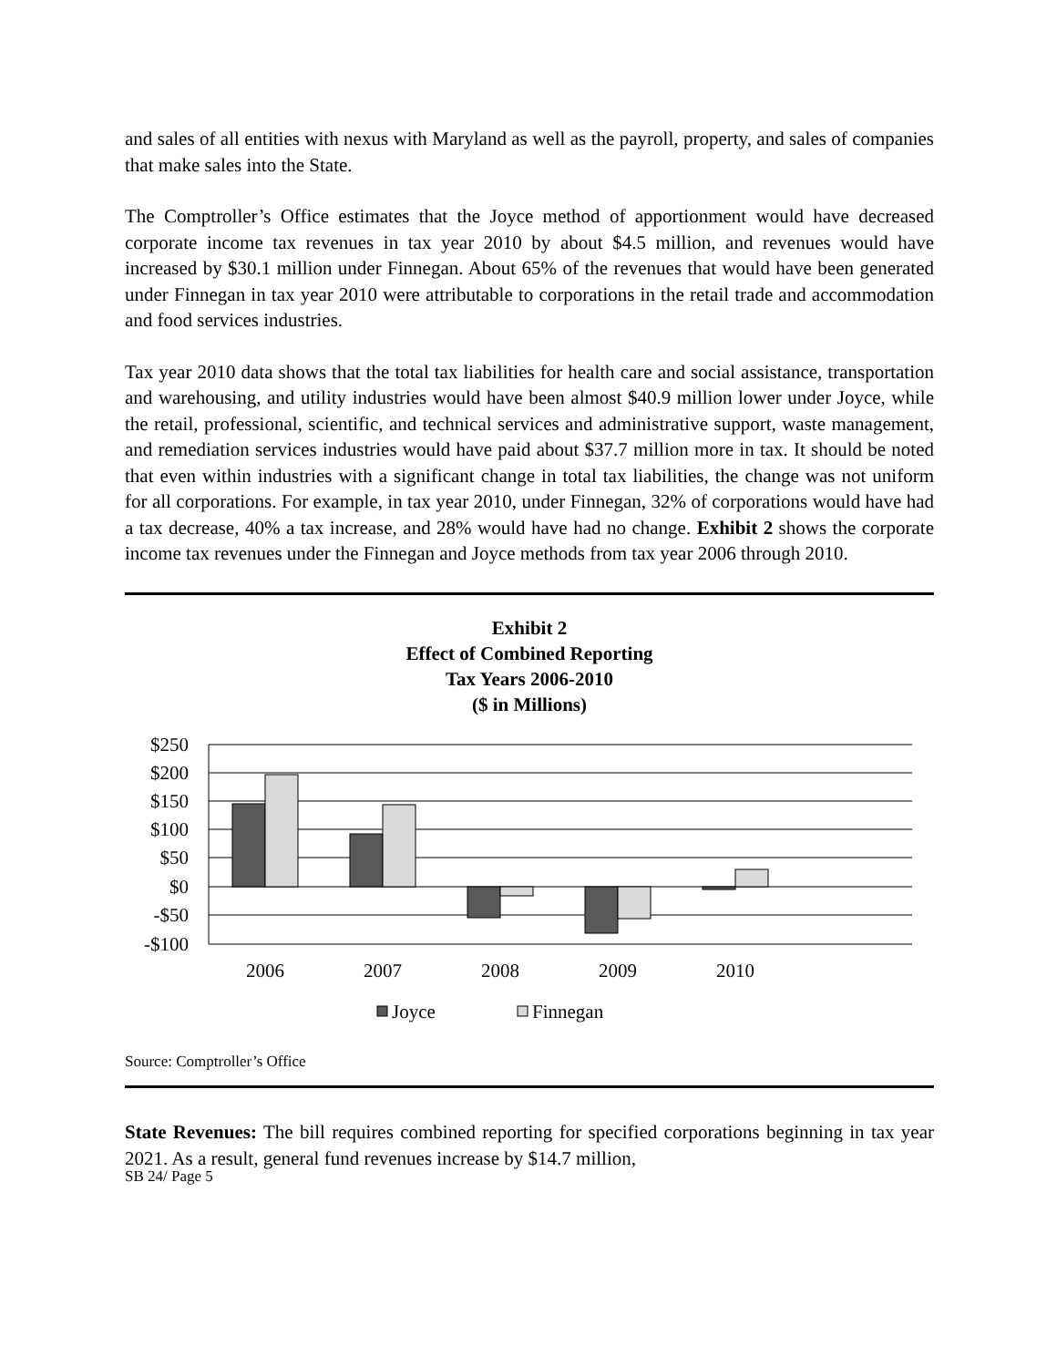and sales of all entities with nexus with Maryland as well as the payroll, property, and sales of companies that make sales into the State.
The Comptroller’s Office estimates that the Joyce method of apportionment would have decreased corporate income tax revenues in tax year 2010 by about $4.5 million, and revenues would have increased by $30.1 million under Finnegan. About 65% of the revenues that would have been generated under Finnegan in tax year 2010 were attributable to corporations in the retail trade and accommodation and food services industries.
Tax year 2010 data shows that the total tax liabilities for health care and social assistance, transportation and warehousing, and utility industries would have been almost $40.9 million lower under Joyce, while the retail, professional, scientific, and technical services and administrative support, waste management, and remediation services industries would have paid about $37.7 million more in tax. It should be noted that even within industries with a significant change in total tax liabilities, the change was not uniform for all corporations. For example, in tax year 2010, under Finnegan, 32% of corporations would have had a tax decrease, 40% a tax increase, and 28% would have had no change. Exhibit 2 shows the corporate income tax revenues under the Finnegan and Joyce methods from tax year 2006 through 2010.
Exhibit 2
Effect of Combined Reporting
Tax Years 2006-2010
($ in Millions)
$250
$200
$150
$100
$50
$0
-$50
-$100
2006
2007
2008
2009
2010
Joyce
Finnegan
Source: Comptroller’s Office
State Revenues: The bill requires combined reporting for specified corporations beginning in tax year 2021. As a result, general fund revenues increase by $14.7 million,
SB 24/ Page 5